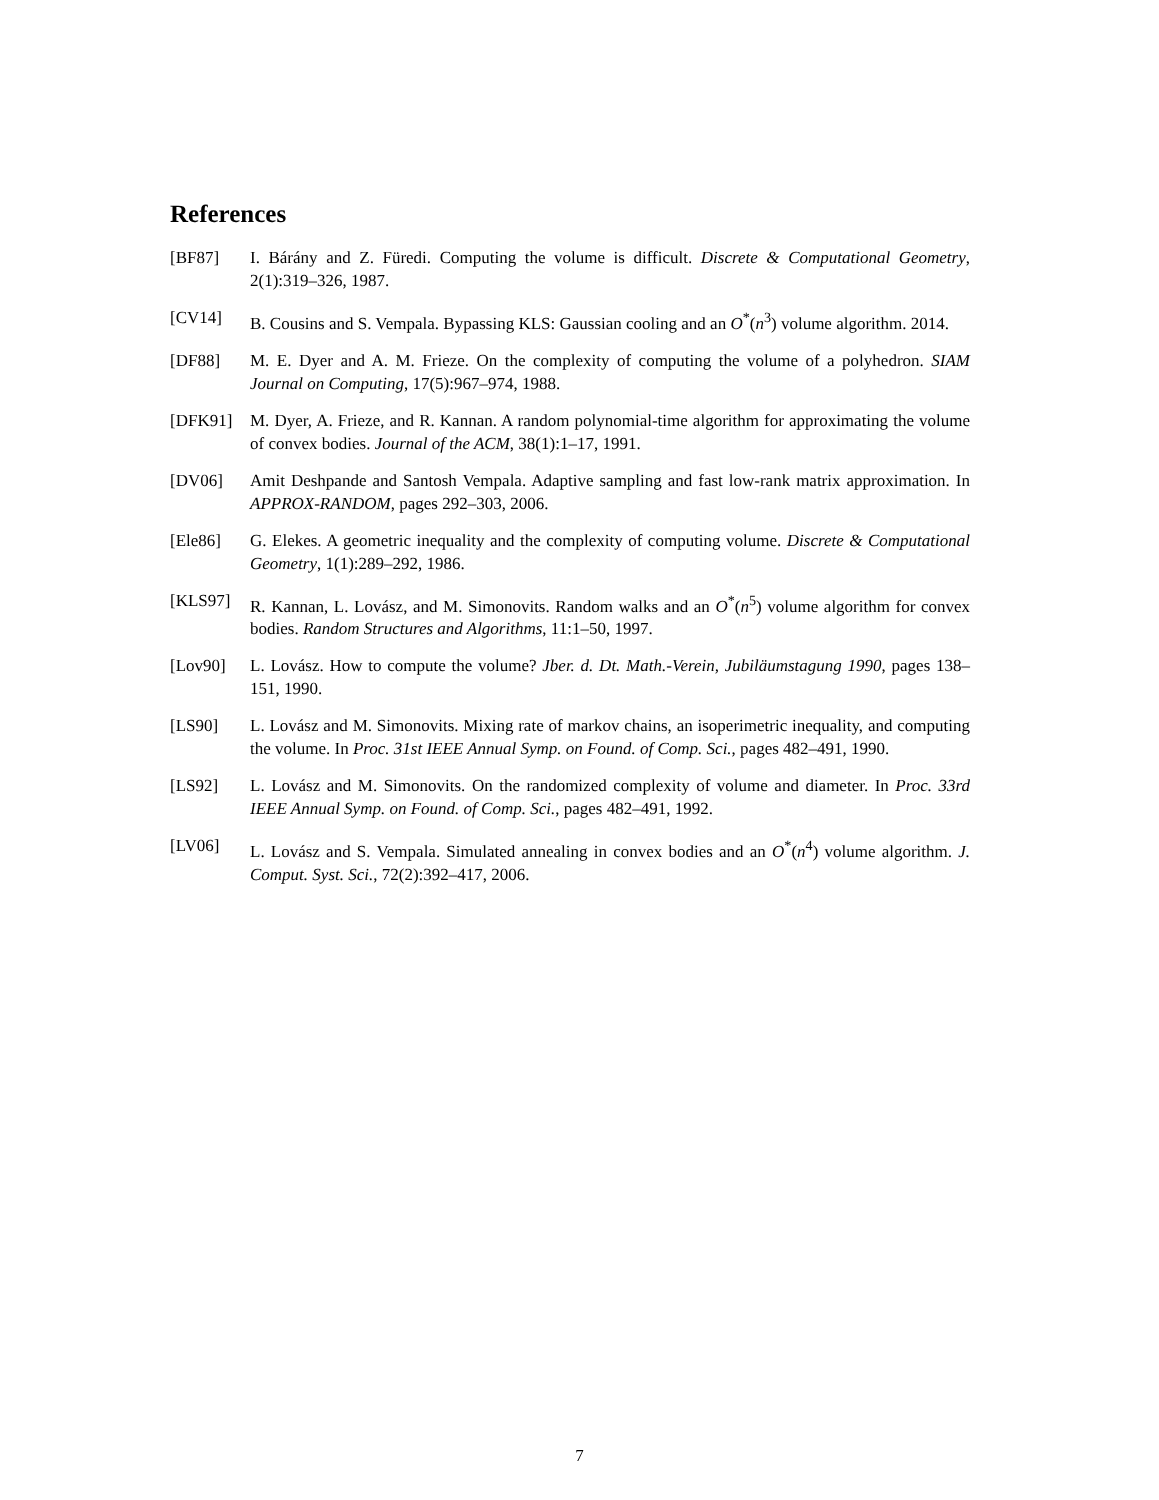References
[BF87] I. Bárány and Z. Füredi. Computing the volume is difficult. Discrete & Computational Geometry, 2(1):319–326, 1987.
[CV14] B. Cousins and S. Vempala. Bypassing KLS: Gaussian cooling and an O<sup>*</sup>(n<sup>3</sup>) volume algorithm. 2014.
[DF88] M. E. Dyer and A. M. Frieze. On the complexity of computing the volume of a polyhedron. SIAM Journal on Computing, 17(5):967–974, 1988.
[DFK91] M. Dyer, A. Frieze, and R. Kannan. A random polynomial-time algorithm for approximating the volume of convex bodies. Journal of the ACM, 38(1):1–17, 1991.
[DV06] Amit Deshpande and Santosh Vempala. Adaptive sampling and fast low-rank matrix approximation. In APPROX-RANDOM, pages 292–303, 2006.
[Ele86] G. Elekes. A geometric inequality and the complexity of computing volume. Discrete & Computational Geometry, 1(1):289–292, 1986.
[KLS97] R. Kannan, L. Lovász, and M. Simonovits. Random walks and an O<sup>*</sup>(n<sup>5</sup>) volume algorithm for convex bodies. Random Structures and Algorithms, 11:1–50, 1997.
[Lov90] L. Lovász. How to compute the volume? Jber. d. Dt. Math.-Verein, Jubiläumstagung 1990, pages 138–151, 1990.
[LS90] L. Lovász and M. Simonovits. Mixing rate of markov chains, an isoperimetric inequality, and computing the volume. In Proc. 31st IEEE Annual Symp. on Found. of Comp. Sci., pages 482–491, 1990.
[LS92] L. Lovász and M. Simonovits. On the randomized complexity of volume and diameter. In Proc. 33rd IEEE Annual Symp. on Found. of Comp. Sci., pages 482–491, 1992.
[LV06] L. Lovász and S. Vempala. Simulated annealing in convex bodies and an O<sup>*</sup>(n<sup>4</sup>) volume algorithm. J. Comput. Syst. Sci., 72(2):392–417, 2006.
7